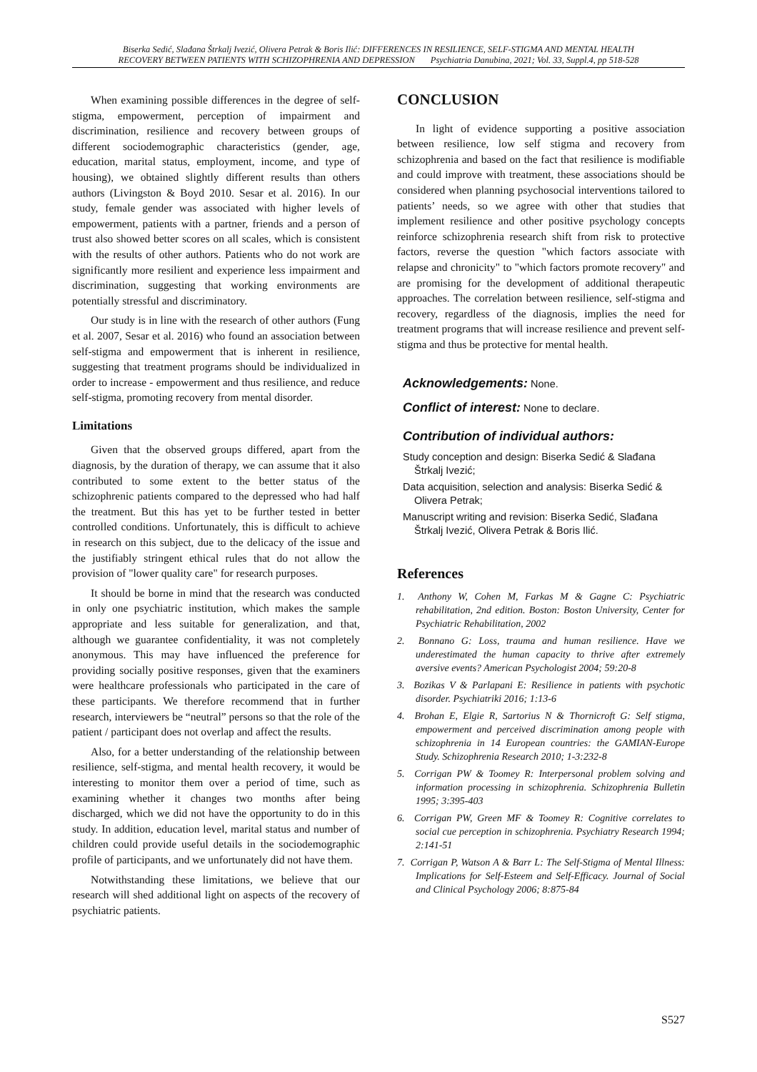Biserka Sedić, Slađana Štrkalj Ivezić, Olivera Petrak & Boris Ilić: DIFFERENCES IN RESILIENCE, SELF-STIGMA AND MENTAL HEALTH
RECOVERY BETWEEN PATIENTS WITH SCHIZOPHRENIA AND DEPRESSION Psychiatria Danubina, 2021; Vol. 33, Suppl.4, pp 518-528
When examining possible differences in the degree of self-stigma, empowerment, perception of impairment and discrimination, resilience and recovery between groups of different sociodemographic characteristics (gender, age, education, marital status, employment, income, and type of housing), we obtained slightly different results than others authors (Livingston & Boyd 2010. Sesar et al. 2016). In our study, female gender was associated with higher levels of empowerment, patients with a partner, friends and a person of trust also showed better scores on all scales, which is consistent with the results of other authors. Patients who do not work are significantly more resilient and experience less impairment and discrimination, suggesting that working environments are potentially stressful and discriminatory.
Our study is in line with the research of other authors (Fung et al. 2007, Sesar et al. 2016) who found an association between self-stigma and empowerment that is inherent in resilience, suggesting that treatment programs should be individualized in order to increase - empowerment and thus resilience, and reduce self-stigma, promoting recovery from mental disorder.
Limitations
Given that the observed groups differed, apart from the diagnosis, by the duration of therapy, we can assume that it also contributed to some extent to the better status of the schizophrenic patients compared to the depressed who had half the treatment. But this has yet to be further tested in better controlled conditions. Unfortunately, this is difficult to achieve in research on this subject, due to the delicacy of the issue and the justifiably stringent ethical rules that do not allow the provision of "lower quality care" for research purposes.
It should be borne in mind that the research was conducted in only one psychiatric institution, which makes the sample appropriate and less suitable for generalization, and that, although we guarantee confidentiality, it was not completely anonymous. This may have influenced the preference for providing socially positive responses, given that the examiners were healthcare professionals who participated in the care of these participants. We therefore recommend that in further research, interviewers be “neutral” persons so that the role of the patient / participant does not overlap and affect the results.
Also, for a better understanding of the relationship between resilience, self-stigma, and mental health recovery, it would be interesting to monitor them over a period of time, such as examining whether it changes two months after being discharged, which we did not have the opportunity to do in this study. In addition, education level, marital status and number of children could provide useful details in the sociodemographic profile of participants, and we unfortunately did not have them.
Notwithstanding these limitations, we believe that our research will shed additional light on aspects of the recovery of psychiatric patients.
CONCLUSION
In light of evidence supporting a positive association between resilience, low self stigma and recovery from schizophrenia and based on the fact that resilience is modifiable and could improve with treatment, these associations should be considered when planning psychosocial interventions tailored to patients’ needs, so we agree with other that studies that implement resilience and other positive psychology concepts reinforce schizophrenia research shift from risk to protective factors, reverse the question "which factors associate with relapse and chronicity" to "which factors promote recovery" and are promising for the development of additional therapeutic approaches. The correlation between resilience, self-stigma and recovery, regardless of the diagnosis, implies the need for treatment programs that will increase resilience and prevent self-stigma and thus be protective for mental health.
Acknowledgements: None.
Conflict of interest: None to declare.
Contribution of individual authors:
Study conception and design: Biserka Sedić & Slađana Štrkalj Ivezić;
Data acquisition, selection and analysis: Biserka Sedić & Olivera Petrak;
Manuscript writing and revision: Biserka Sedić, Slađana Štrkalj Ivezić, Olivera Petrak & Boris Ilić.
References
1. Anthony W, Cohen M, Farkas M & Gagne C: Psychiatric rehabilitation, 2nd edition. Boston: Boston University, Center for Psychiatric Rehabilitation, 2002
2. Bonnano G: Loss, trauma and human resilience. Have we underestimated the human capacity to thrive after extremely aversive events? American Psychologist 2004; 59:20-8
3. Bozikas V & Parlapani E: Resilience in patients with psychotic disorder. Psychiatriki 2016; 1:13-6
4. Brohan E, Elgie R, Sartorius N & Thornicroft G: Self stigma, empowerment and perceived discrimination among people with schizophrenia in 14 European countries: the GAMIAN-Europe Study. Schizophrenia Research 2010; 1-3:232-8
5. Corrigan PW & Toomey R: Interpersonal problem solving and information processing in schizophrenia. Schizophrenia Bulletin 1995; 3:395-403
6. Corrigan PW, Green MF & Toomey R: Cognitive correlates to social cue perception in schizophrenia. Psychiatry Research 1994; 2:141-51
7. Corrigan P, Watson A & Barr L: The Self-Stigma of Mental Illness: Implications for Self-Esteem and Self-Efficacy. Journal of Social and Clinical Psychology 2006; 8:875-84
S527